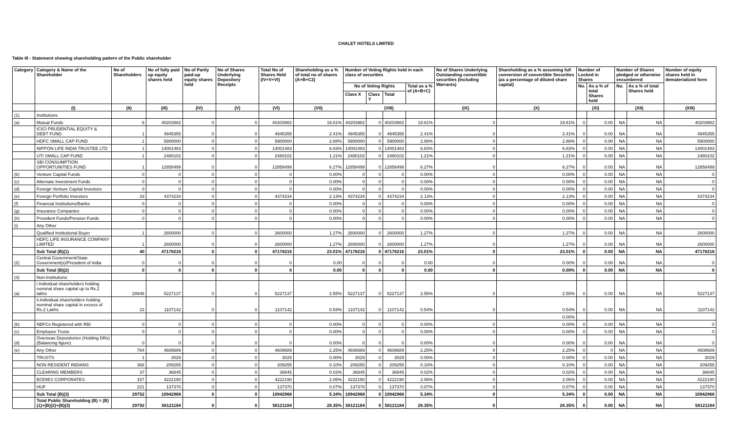CHALET HOTELS LIMITED
Table III - Statement showing shareholding pattern of the Public shareholder
| Category | Category & Name of the Shareholder | No of Shareholders | No of fully paid up equity shares held | No of Partly paid-up equity shares held | No of Shares Underlying Depository Receipts | Total No of Shares Held (IV+V+VI) | Shareholding as a % of total no of shares (A+B+C2) | Number of Voting Rights held in each class of securities | | | | No of Shares Underlying Outstanding convertible securities (Including Warrants) | Shareholding as a % assuming full conversion of convertible Securities (as a percentage of diluted share capital) | Number of Locked in Shares | | Number of Shares pledged or otherwise encumbered | | Number of equity shares held in dematerialized form |
| --- | --- | --- | --- | --- | --- | --- | --- | --- | --- | --- | --- | --- | --- | --- | --- | --- | --- | --- |
| | | | | | | | | No of Voting Rights | | | Total as a % of (A+B+C) | | | No. | As a % of total Shares held | No. | As a % of total Shares held | |
| | | | | | | | | Class X | Class Y | Total | | | | | | | | |
| | (I) | (II) | (III) | (IV) | (V) | (VI) | (VII) | (VIII) | | | | (IX) | (X) | (XI) | | (XII) | | (XIII) |
| (1) | Institutions | | | | | | | | | | | | | | | | | |
| (a) | Mutual Funds | 6 | 40203982 | 0 | 0 | 40203982 | 19.61% | 40203982 | 0 | 40203982 | 19.61% | 0 | 19.61% | 0 | 0.00 | NA | NA | 40203982 |
| | ICICI PRUDENTIAL EQUITY & DEBT FUND | 1 | 4945355 | 0 | 0 | 4945355 | 2.41% | 4945355 | 0 | 4945355 | 2.41% | 0 | 2.41% | 0 | 0.00 | NA | NA | 4945355 |
| | HDFC SMALL CAP FUND | 1 | 5900000 | 0 | 0 | 5900000 | 2.88% | 5900000 | 0 | 5900000 | 2.88% | 0 | 2.88% | 0 | 0.00 | NA | NA | 5900000 |
| | NIPPON LIFE INDIA TRUSTEE LTD | 1 | 14001483 | 0 | 0 | 14001483 | 6.83% | 14001483 | 0 | 14001483 | 6.83% | 0 | 6.83% | 0 | 0.00 | NA | NA | 14001483 |
| | UTI SMALL CAP FUND | 1 | 2480102 | 0 | 0 | 2480102 | 1.21% | 2480102 | 0 | 2480102 | 1.21% | 0 | 1.21% | 0 | 0.00 | NA | NA | 2480102 |
| | SBI CONSUMPTION OPPORTUNITIES FUND | 1 | 12858499 | 0 | 0 | 12858499 | 6.27% | 12858499 | 0 | 12858499 | 6.27% | 0 | 6.27% | 0 | 0.00 | NA | NA | 12858499 |
| (b) | Venture Capital Funds | 0 | 0 | 0 | 0 | 0 | 0.00% | 0 | 0 | 0 | 0.00% | 0 | 0.00% | 0 | 0.00 | NA | NA | 0 |
| (c) | Alternate Investment Funds | 0 | 0 | 0 | 0 | 0 | 0.00% | 0 | 0 | 0 | 0.00% | 0 | 0.00% | 0 | 0.00 | NA | NA | 0 |
| (d) | Foreign Venture Capital Investors | 0 | 0 | 0 | 0 | 0 | 0.00% | 0 | 0 | 0 | 0.00% | 0 | 0.00% | 0 | 0.00 | NA | NA | 0 |
| (e) | Foreign Portfolio Investors | 33 | 4374234 | 0 | 0 | 4374234 | 2.13% | 4374234 | 0 | 4374234 | 2.13% | 0 | 2.13% | 0 | 0.00 | NA | NA | 4374234 |
| (f) | Financial Institutions/Banks | 0 | 0 | 0 | 0 | 0 | 0.00% | 0 | 0 | 0 | 0.00% | 0 | 0.00% | 0 | 0.00 | NA | NA | 0 |
| (g) | Insurance Companies | 0 | 0 | 0 | 0 | 0 | 0.00% | 0 | 0 | 0 | 0.00% | 0 | 0.00% | 0 | 0.00 | NA | NA | 0 |
| (h) | Provident Funds/Pension Funds | 0 | 0 | 0 | 0 | 0 | 0.00% | 0 | 0 | 0 | 0.00% | 0 | 0.00% | 0 | 0.00 | NA | NA | 0 |
| (i) | Any Other | | | | | | | | | | | | | | | | | |
| | Qualified Institutional Buyer | 1 | 2600000 | 0 | 0 | 2600000 | 1.27% | 2600000 | 0 | 2600000 | 1.27% | 0 | 1.27% | 0 | 0.00 | NA | NA | 2600000 |
| | HDFC LIFE INSURANCE COMPANY LIMITED | 1 | 2600000 | 0 | 0 | 2600000 | 1.27% | 2600000 | 0 | 2600000 | 1.27% | 0 | 1.27% | 0 | 0.00 | NA | NA | 2600000 |
| | Sub Total (B)(1) | 40 | 47178216 | 0 | 0 | 47178216 | 23.01% | 47178216 | 0 | 47178216 | 23.01% | 0 | 23.01% | 0 | 0.00 | NA | NA | 47178216 |
| (2) | Central Government/State Government(s)/President of India | 0 | 0 | 0 | 0 | 0 | 0.00 | 0 | 0 | 0 | 0.00 | 0 | 0.00% | 0 | 0.00 | NA | NA | 0 |
| | Sub Total (B)(2) | 0 | 0 | 0 | 0 | 0 | 0.00 | 0 | 0 | 0 | 0.00 | 0 | 0.00% | 0 | 0.00 | NA | NA | 0 |
| (3) | Non-Institutions | | | | | | | | | | | | | | | | | |
| (a) | i.Individual shareholders holding nominal share capital up to Rs.2 lakhs | 28946 | 5227137 | 0 | 0 | 5227137 | 2.55% | 5227137 | 0 | 5227137 | 2.55% | 0 | 2.55% | 0 | 0.00 | NA | NA | 5227137 |
| | ii.Individual shareholders holding nominal share capital in excess of Rs.2 Lakhs | 22 | 1107142 | 0 | 0 | 1107142 | 0.54% | 1107142 | 0 | 1107142 | 0.54% | 0 | 0.54% | 0 | 0.00 | NA | NA | 1107142 |
| | | | | | | | | | | | | | 0.00% | | | | | |
| (b) | NBFCs Registered with RBI | 0 | 0 | 0 | 0 | 0 | 0.00% | 0 | 0 | 0 | 0.00% | 0 | 0.00% | 0 | 0.00 | NA | NA | 0 |
| (c) | Employee Trusts | 0 | 0 | 0 | 0 | 0 | 0.00% | 0 | 0 | 0 | 0.00% | 0 | 0.00% | 0 | 0.00 | NA | NA | 0 |
| (d) | Overseas Depositories (Holding DRs)(Balancing figure) | 0 | 0 | 0 | 0 | 0 | 0.00% | 0 | 0 | 0 | 0.00% | 0 | 0.00% | 0 | 0.00 | NA | NA | 0 |
| (e) | Any Other | 784 | 4608689 | 0 | 0 | 4608689 | 2.25% | 4608689 | 0 | 4608689 | 2.25% | 0 | 2.25% | 0 | 0 | NA | NA | 4608689 |
| | TRUSTS | 1 | 3029 | 0 | 0 | 3029 | 0.00% | 3029 | 0 | 3029 | 0.00% | 0 | 0.00% | 0 | 0.00 | NA | NA | 3029 |
| | NON RESIDENT INDIANS | 368 | 209255 | 0 | 0 | 209255 | 0.10% | 209255 | 0 | 209255 | 0.10% | 0 | 0.10% | 0 | 0.00 | NA | NA | 209255 |
| | CLEARING MEMBERS | 37 | 36845 | 0 | 0 | 36845 | 0.02% | 36845 | 0 | 36845 | 0.02% | 0 | 0.02% | 0 | 0.00 | NA | NA | 36845 |
| | BODIES CORPORATES | 157 | 4222190 | 0 | 0 | 4222190 | 2.06% | 4222190 | 0 | 4222190 | 2.06% | 0 | 2.06% | 0 | 0.00 | NA | NA | 4222190 |
| | HUF | 221 | 137370 | 0 | 0 | 137370 | 0.07% | 137370 | 0 | 137370 | 0.07% | 0 | 0.07% | 0 | 0.00 | NA | NA | 137370 |
| | Sub Total (B)(3) | 29752 | 10942968 | 0 | 0 | 10942968 | 5.34% | 10942968 | 0 | 10942968 | 5.34% | 0 | 5.34% | 0 | 0.00 | NA | NA | 10942968 |
| | Total Public Shareholding (B) = (B)(1)+(B)(2)+(B)(3) | 29792 | 58121184 | 0 | 0 | 58121184 | 28.35% | 58121184 | 0 | 58121184 | 28.35% | 0 | 28.35% | 0 | 0.00 | NA | NA | 58121184 |